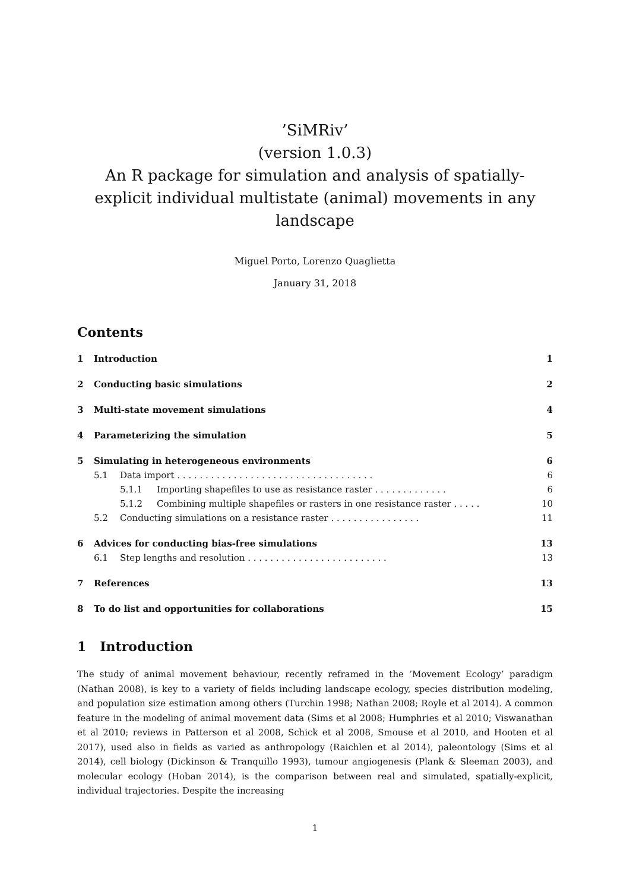’SiMRiv’
(version 1.0.3)
An R package for simulation and analysis of spatially-explicit individual multistate (animal) movements in any landscape
Miguel Porto, Lorenzo Quaglietta
January 31, 2018
Contents
1 Introduction 1
2 Conducting basic simulations 2
3 Multi-state movement simulations 4
4 Parameterizing the simulation 5
5 Simulating in heterogeneous environments 6
5.1 Data import . . . . . . . . . . . . . . . . . . . . . . . . . . . . . . . . . . . 6
5.1.1 Importing shapefiles to use as resistance raster . . . . . . . . . . . . . 6
5.1.2 Combining multiple shapefiles or rasters in one resistance raster . . . . . 10
5.2 Conducting simulations on a resistance raster . . . . . . . . . . . . . . . . 11
6 Advices for conducting bias-free simulations 13
6.1 Step lengths and resolution . . . . . . . . . . . . . . . . . . . . . . . . . 13
7 References 13
8 To do list and opportunities for collaborations 15
1 Introduction
The study of animal movement behaviour, recently reframed in the ’Movement Ecology’ paradigm (Nathan 2008), is key to a variety of fields including landscape ecology, species distribution modeling, and population size estimation among others (Turchin 1998; Nathan 2008; Royle et al 2014). A common feature in the modeling of animal movement data (Sims et al 2008; Humphries et al 2010; Viswanathan et al 2010; reviews in Patterson et al 2008, Schick et al 2008, Smouse et al 2010, and Hooten et al 2017), used also in fields as varied as anthropology (Raichlen et al 2014), paleontology (Sims et al 2014), cell biology (Dickinson & Tranquillo 1993), tumour angiogenesis (Plank & Sleeman 2003), and molecular ecology (Hoban 2014), is the comparison between real and simulated, spatially-explicit, individual trajectories. Despite the increasing
1